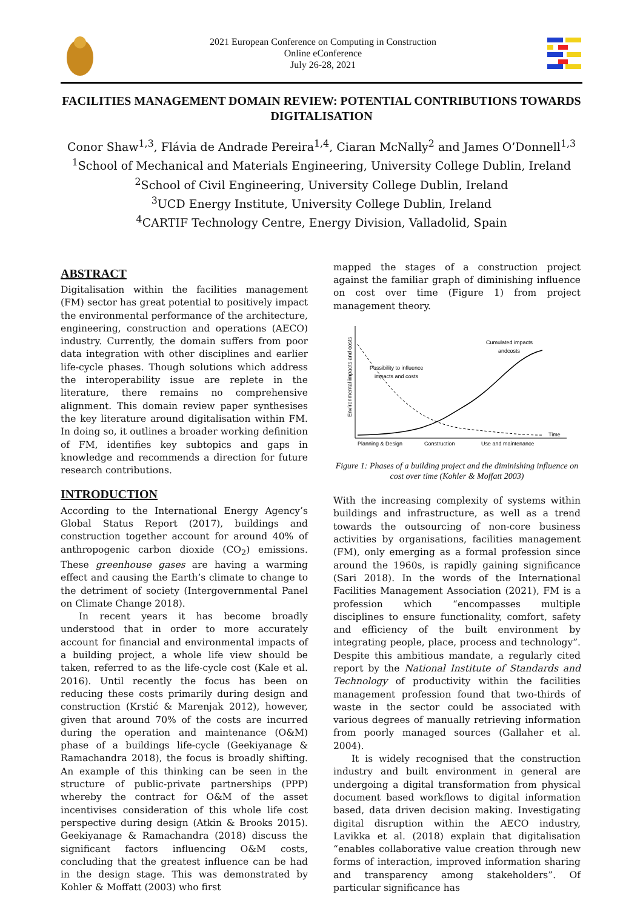2021 European Conference on Computing in Construction
Online eConference
July 26-28, 2021
FACILITIES MANAGEMENT DOMAIN REVIEW: POTENTIAL CONTRIBUTIONS TOWARDS DIGITALISATION
Conor Shaw<sup>1,3</sup>, Flávia de Andrade Pereira<sup>1,4</sup>, Ciaran McNally<sup>2</sup> and James O’Donnell<sup>1,3</sup>
<sup>1</sup> School of Mechanical and Materials Engineering, University College Dublin, Ireland
<sup>2</sup> School of Civil Engineering, University College Dublin, Ireland
<sup>3</sup> UCD Energy Institute, University College Dublin, Ireland
<sup>4</sup> CARTIF Technology Centre, Energy Division, Valladolid, Spain
ABSTRACT
Digitalisation within the facilities management (FM) sector has great potential to positively impact the environmental performance of the architecture, engineering, construction and operations (AECO) industry. Currently, the domain suffers from poor data integration with other disciplines and earlier life-cycle phases. Though solutions which address the interoperability issue are replete in the literature, there remains no comprehensive alignment. This domain review paper synthesises the key literature around digitalisation within FM. In doing so, it outlines a broader working definition of FM, identifies key subtopics and gaps in knowledge and recommends a direction for future research contributions.
INTRODUCTION
According to the International Energy Agency’s Global Status Report (2017), buildings and construction together account for around 40% of anthropogenic carbon dioxide (CO<sub>2</sub>) emissions. These greenhouse gases are having a warming effect and causing the Earth’s climate to change to the detriment of society (Intergovernmental Panel on Climate Change 2018).
In recent years it has become broadly understood that in order to more accurately account for financial and environmental impacts of a building project, a whole life view should be taken, referred to as the life-cycle cost (Kale et al. 2016). Until recently the focus has been on reducing these costs primarily during design and construction (Krstić & Marenjak 2012), however, given that around 70% of the costs are incurred during the operation and maintenance (O&M) phase of a buildings life-cycle (Geekiyanage & Ramachandra 2018), the focus is broadly shifting. An example of this thinking can be seen in the structure of public-private partnerships (PPP) whereby the contract for O&M of the asset incentivises consideration of this whole life cost perspective during design (Atkin & Brooks 2015). Geekiyanage & Ramachandra (2018) discuss the significant factors influencing O&M costs, concluding that the greatest influence can be had in the design stage. This was demonstrated by Kohler & Moffatt (2003) who first
mapped the stages of a construction project against the familiar graph of diminishing influence on cost over time (Figure 1) from project management theory.
Environmental impacts and costs
Cumulated impacts
andcosts
Possibility to influence
impacts and costs
Time
Planning & Design
Construction
Use and maintenance
Figure 1: Phases of a building project and the diminishing influence on cost over time (Kohler & Moffatt 2003)
With the increasing complexity of systems within buildings and infrastructure, as well as a trend towards the outsourcing of non-core business activities by organisations, facilities management (FM), only emerging as a formal profession since around the 1960s, is rapidly gaining significance (Sari 2018). In the words of the International Facilities Management Association (2021), FM is a profession which “encompasses multiple disciplines to ensure functionality, comfort, safety and efficiency of the built environment by integrating people, place, process and technology”. Despite this ambitious mandate, a regularly cited report by the National Institute of Standards and Technology of productivity within the facilities management profession found that two-thirds of waste in the sector could be associated with various degrees of manually retrieving information from poorly managed sources (Gallaher et al. 2004).
It is widely recognised that the construction industry and built environment in general are undergoing a digital transformation from physical document based workflows to digital information based, data driven decision making. Investigating digital disruption within the AECO industry, Lavikka et al. (2018) explain that digitalisation “enables collaborative value creation through new forms of interaction, improved information sharing and transparency among stakeholders”. Of particular significance has